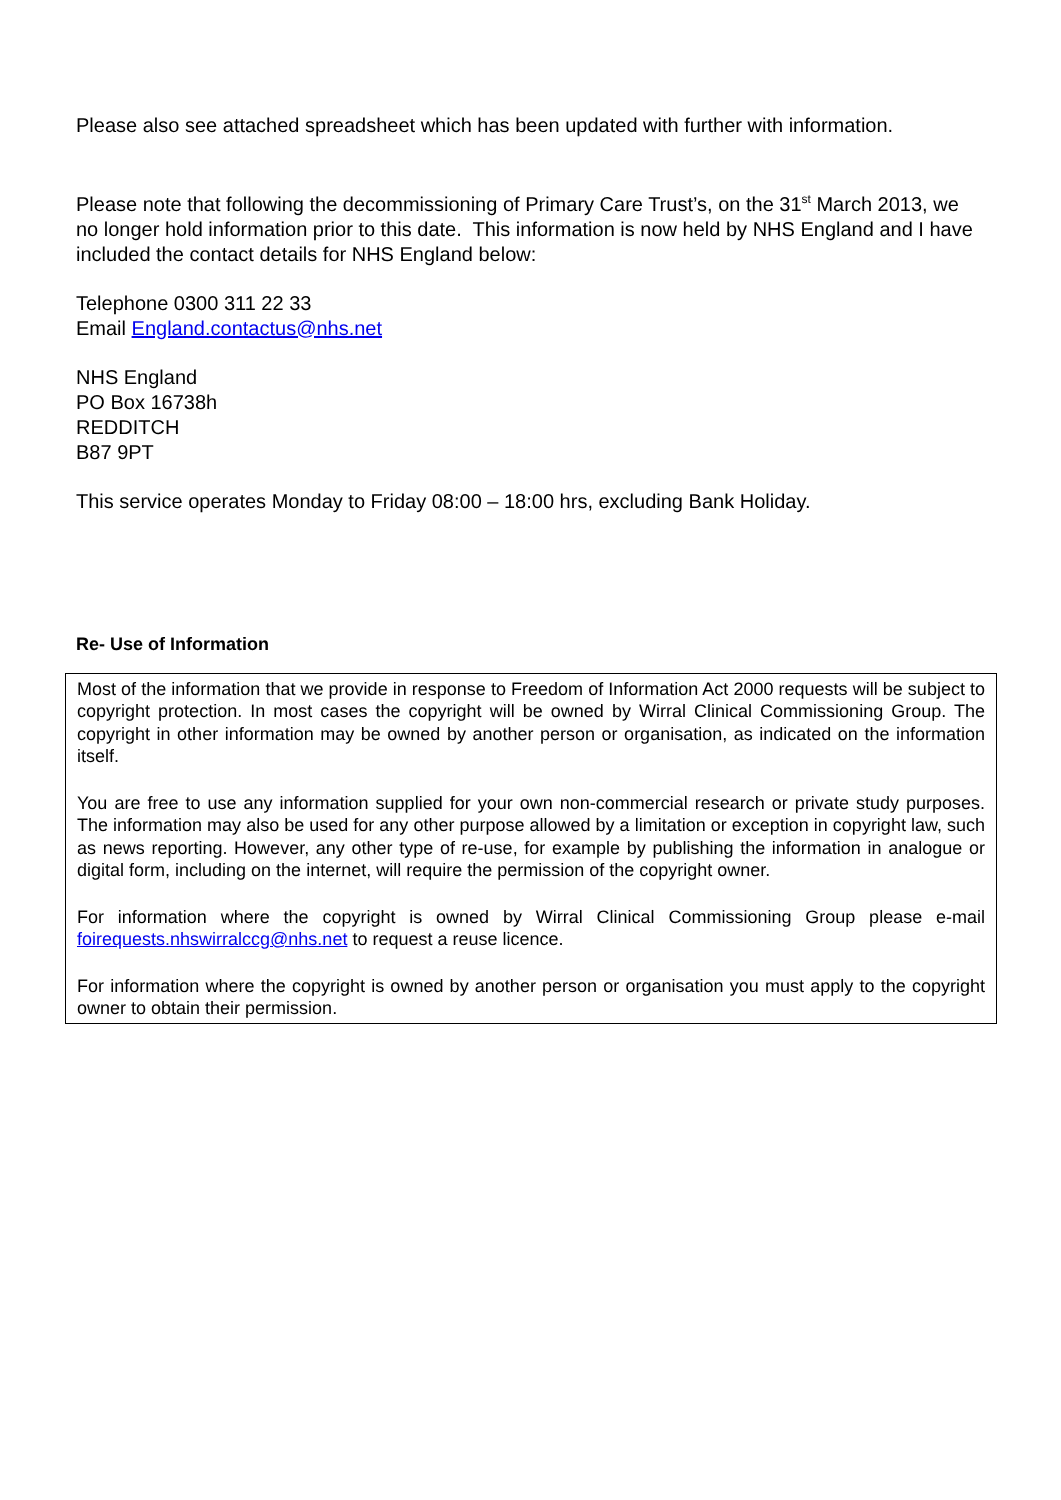Please also see attached spreadsheet which has been updated with further with information.
Please note that following the decommissioning of Primary Care Trust’s, on the 31<sup>st</sup> March 2013, we no longer hold information prior to this date. This information is now held by NHS England and I have included the contact details for NHS England below:
Telephone 0300 311 22 33
Email England.contactus@nhs.net
NHS England
PO Box 16738h
REDDITCH
B87 9PT
This service operates Monday to Friday 08:00 – 18:00 hrs, excluding Bank Holiday.
Re- Use of Information
Most of the information that we provide in response to Freedom of Information Act 2000 requests will be subject to copyright protection. In most cases the copyright will be owned by Wirral Clinical Commissioning Group. The copyright in other information may be owned by another person or organisation, as indicated on the information itself.
You are free to use any information supplied for your own non-commercial research or private study purposes. The information may also be used for any other purpose allowed by a limitation or exception in copyright law, such as news reporting. However, any other type of re-use, for example by publishing the information in analogue or digital form, including on the internet, will require the permission of the copyright owner.
For information where the copyright is owned by Wirral Clinical Commissioning Group please e-mail foirequests.nhswirralccg@nhs.net to request a reuse licence.
For information where the copyright is owned by another person or organisation you must apply to the copyright owner to obtain their permission.